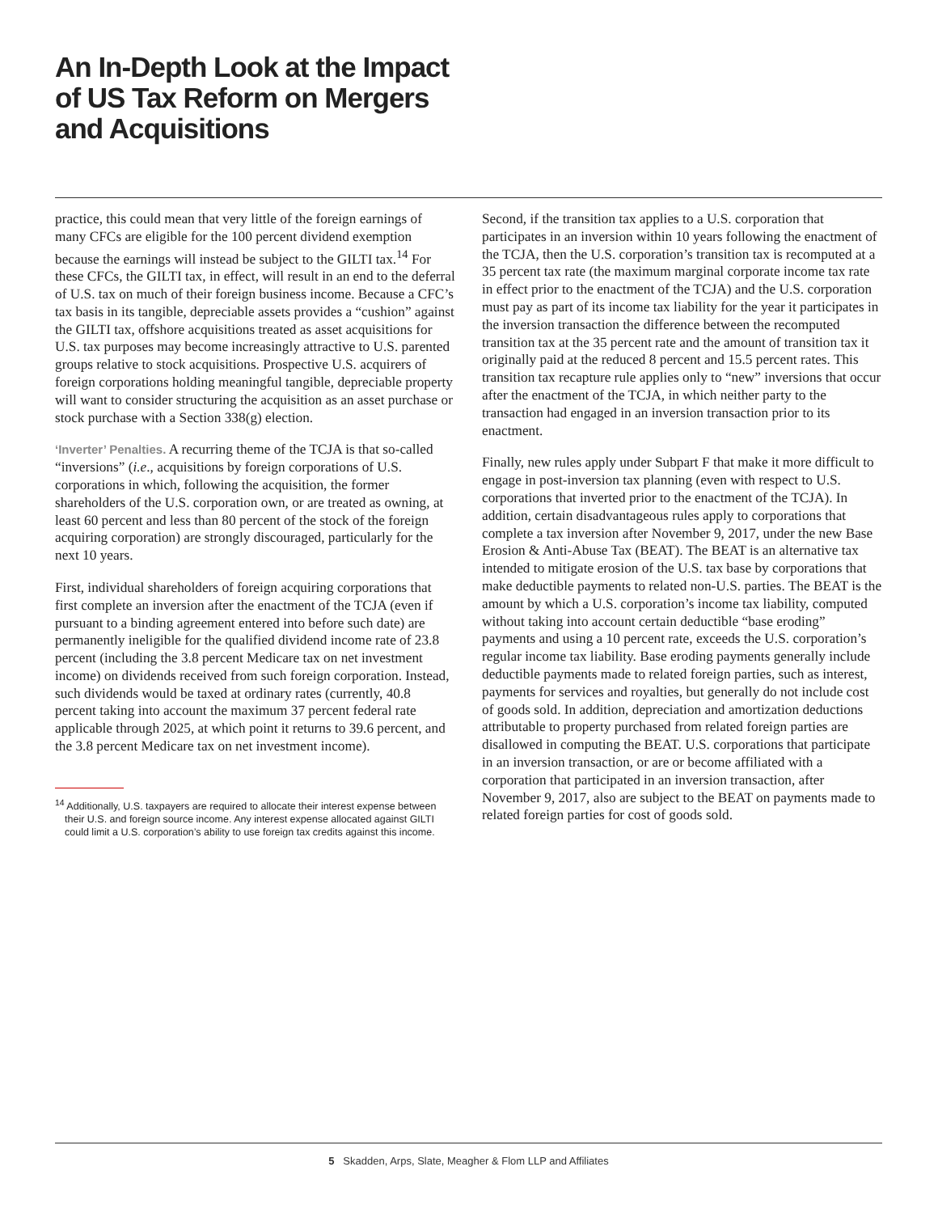An In-Depth Look at the Impact of US Tax Reform on Mergers and Acquisitions
practice, this could mean that very little of the foreign earnings of many CFCs are eligible for the 100 percent dividend exemption because the earnings will instead be subject to the GILTI tax.<sup>14</sup> For these CFCs, the GILTI tax, in effect, will result in an end to the deferral of U.S. tax on much of their foreign business income. Because a CFC’s tax basis in its tangible, depreciable assets provides a “cushion” against the GILTI tax, offshore acquisitions treated as asset acquisitions for U.S. tax purposes may become increasingly attractive to U.S. parented groups relative to stock acquisitions. Prospective U.S. acquirers of foreign corporations holding meaningful tangible, depreciable property will want to consider structuring the acquisition as an asset purchase or stock purchase with a Section 338(g) election.
‘Inverter’ Penalties. A recurring theme of the TCJA is that so-called “inversions” (i.e., acquisitions by foreign corporations of U.S. corporations in which, following the acquisition, the former shareholders of the U.S. corporation own, or are treated as owning, at least 60 percent and less than 80 percent of the stock of the foreign acquiring corporation) are strongly discouraged, particularly for the next 10 years.
First, individual shareholders of foreign acquiring corporations that first complete an inversion after the enactment of the TCJA (even if pursuant to a binding agreement entered into before such date) are permanently ineligible for the qualified dividend income rate of 23.8 percent (including the 3.8 percent Medicare tax on net investment income) on dividends received from such foreign corporation. Instead, such dividends would be taxed at ordinary rates (currently, 40.8 percent taking into account the maximum 37 percent federal rate applicable through 2025, at which point it returns to 39.6 percent, and the 3.8 percent Medicare tax on net investment income).
<sup>14</sup> Additionally, U.S. taxpayers are required to allocate their interest expense between their U.S. and foreign source income. Any interest expense allocated against GILTI could limit a U.S. corporation’s ability to use foreign tax credits against this income.
Second, if the transition tax applies to a U.S. corporation that participates in an inversion within 10 years following the enactment of the TCJA, then the U.S. corporation’s transition tax is recomputed at a 35 percent tax rate (the maximum marginal corporate income tax rate in effect prior to the enactment of the TCJA) and the U.S. corporation must pay as part of its income tax liability for the year it participates in the inversion transaction the difference between the recomputed transition tax at the 35 percent rate and the amount of transition tax it originally paid at the reduced 8 percent and 15.5 percent rates. This transition tax recapture rule applies only to “new” inversions that occur after the enactment of the TCJA, in which neither party to the transaction had engaged in an inversion transaction prior to its enactment.
Finally, new rules apply under Subpart F that make it more difficult to engage in post-inversion tax planning (even with respect to U.S. corporations that inverted prior to the enactment of the TCJA). In addition, certain disadvantageous rules apply to corporations that complete a tax inversion after November 9, 2017, under the new Base Erosion & Anti-Abuse Tax (BEAT). The BEAT is an alternative tax intended to mitigate erosion of the U.S. tax base by corporations that make deductible payments to related non-U.S. parties. The BEAT is the amount by which a U.S. corporation’s income tax liability, computed without taking into account certain deductible “base eroding” payments and using a 10 percent rate, exceeds the U.S. corporation’s regular income tax liability. Base eroding payments generally include deductible payments made to related foreign parties, such as interest, payments for services and royalties, but generally do not include cost of goods sold. In addition, depreciation and amortization deductions attributable to property purchased from related foreign parties are disallowed in computing the BEAT. U.S. corporations that participate in an inversion transaction, or are or become affiliated with a corporation that participated in an inversion transaction, after November 9, 2017, also are subject to the BEAT on payments made to related foreign parties for cost of goods sold.
5 Skadden, Arps, Slate, Meagher & Flom LLP and Affiliates